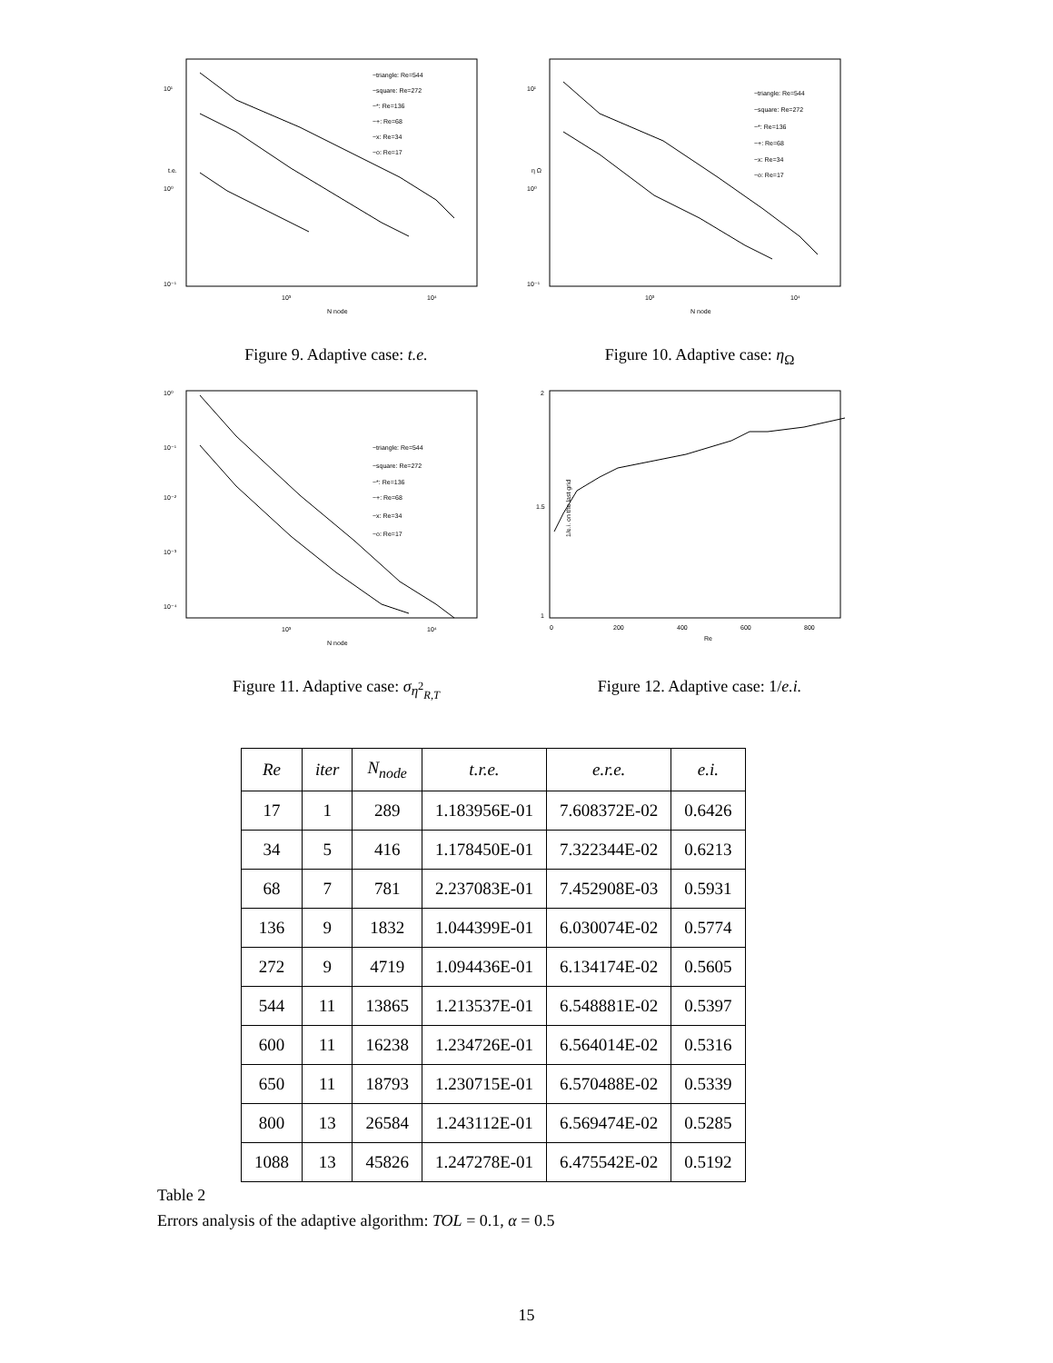−triangle: Re=544
−square: Re=272
−*: Re=136
−+: Re=68
−x: Re=34
−o: Re=17
10¹
10⁰
10⁻¹
t.e.
10³
10⁴
N node
Figure 9. Adaptive case: t.e.
−triangle: Re=544
−square: Re=272
−*: Re=136
−+: Re=68
−x: Re=34
−o: Re=17
10¹
10⁰
10⁻¹
η Ω
10³
10⁴
N node
Figure 10. Adaptive case: η<sub>Ω</sub>
−triangle: Re=544
−square: Re=272
−*: Re=136
−+: Re=68
−x: Re=34
−o: Re=17
10⁰
10⁻¹
10⁻²
10⁻³
10⁻⁴
10³
10⁴
N node
Figure 11. Adaptive case: σ<sub>η<sup>2</sup><sub>R,T</sub></sub>
2
1.5
1
0
200
400
600
800
Re
1/e.i. on the last grid
Figure 12. Adaptive case: 1/e.i.
| Re | iter | N<sub>node</sub> | t.r.e. | e.r.e. | e.i. |
| --- | --- | --- | --- | --- | --- |
| 17 | 1 | 289 | 1.183956E-01 | 7.608372E-02 | 0.6426 |
| 34 | 5 | 416 | 1.178450E-01 | 7.322344E-02 | 0.6213 |
| 68 | 7 | 781 | 2.237083E-01 | 7.452908E-03 | 0.5931 |
| 136 | 9 | 1832 | 1.044399E-01 | 6.030074E-02 | 0.5774 |
| 272 | 9 | 4719 | 1.094436E-01 | 6.134174E-02 | 0.5605 |
| 544 | 11 | 13865 | 1.213537E-01 | 6.548881E-02 | 0.5397 |
| 600 | 11 | 16238 | 1.234726E-01 | 6.564014E-02 | 0.5316 |
| 650 | 11 | 18793 | 1.230715E-01 | 6.570488E-02 | 0.5339 |
| 800 | 13 | 26584 | 1.243112E-01 | 6.569474E-02 | 0.5285 |
| 1088 | 13 | 45826 | 1.247278E-01 | 6.475542E-02 | 0.5192 |
Table 2
Errors analysis of the adaptive algorithm: TOL = 0.1, α = 0.5
15